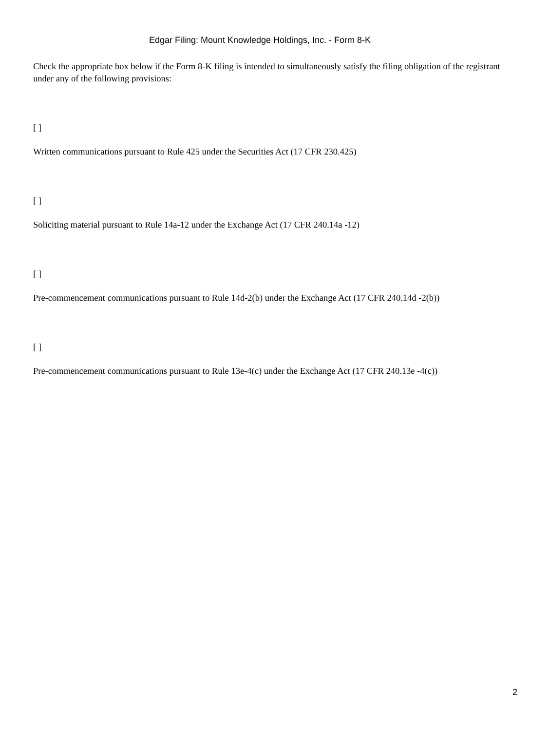Edgar Filing: Mount Knowledge Holdings, Inc. - Form 8-K
Check the appropriate box below if the Form 8-K filing is intended to simultaneously satisfy the filing obligation of the registrant under any of the following provisions:
[ ]
Written communications pursuant to Rule 425 under the Securities Act (17 CFR 230.425)
[ ]
Soliciting material pursuant to Rule 14a-12 under the Exchange Act (17 CFR 240.14a -12)
[ ]
Pre-commencement communications pursuant to Rule 14d-2(b) under the Exchange Act (17 CFR 240.14d -2(b))
[ ]
Pre-commencement communications pursuant to Rule 13e-4(c) under the Exchange Act (17 CFR 240.13e -4(c))
2